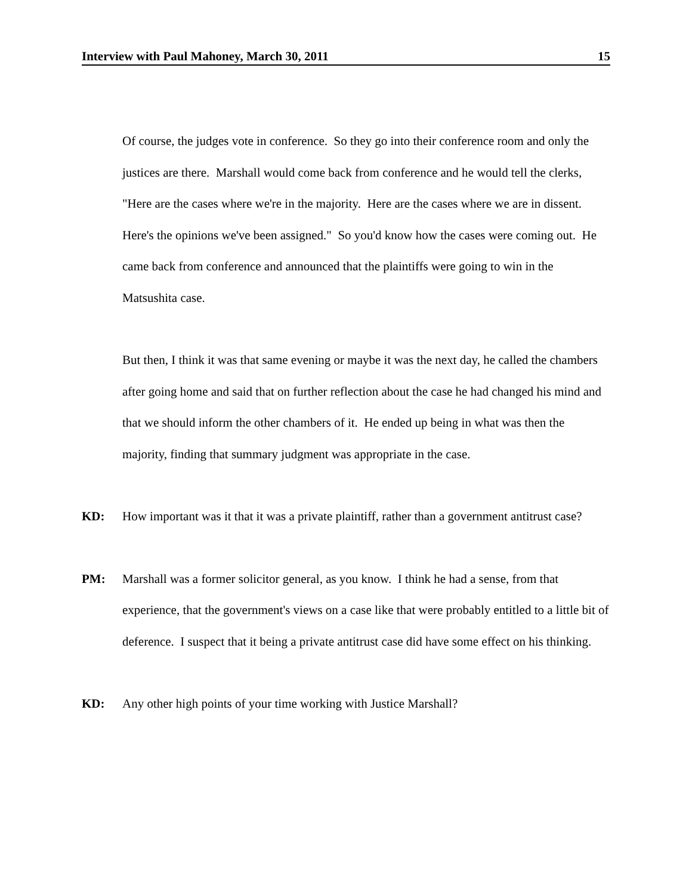Interview with Paul Mahoney, March 30, 2011 15
Of course, the judges vote in conference. So they go into their conference room and only the justices are there. Marshall would come back from conference and he would tell the clerks, "Here are the cases where we're in the majority. Here are the cases where we are in dissent. Here's the opinions we've been assigned." So you'd know how the cases were coming out. He came back from conference and announced that the plaintiffs were going to win in the Matsushita case.
But then, I think it was that same evening or maybe it was the next day, he called the chambers after going home and said that on further reflection about the case he had changed his mind and that we should inform the other chambers of it. He ended up being in what was then the majority, finding that summary judgment was appropriate in the case.
KD: How important was it that it was a private plaintiff, rather than a government antitrust case?
PM: Marshall was a former solicitor general, as you know. I think he had a sense, from that experience, that the government's views on a case like that were probably entitled to a little bit of deference. I suspect that it being a private antitrust case did have some effect on his thinking.
KD: Any other high points of your time working with Justice Marshall?